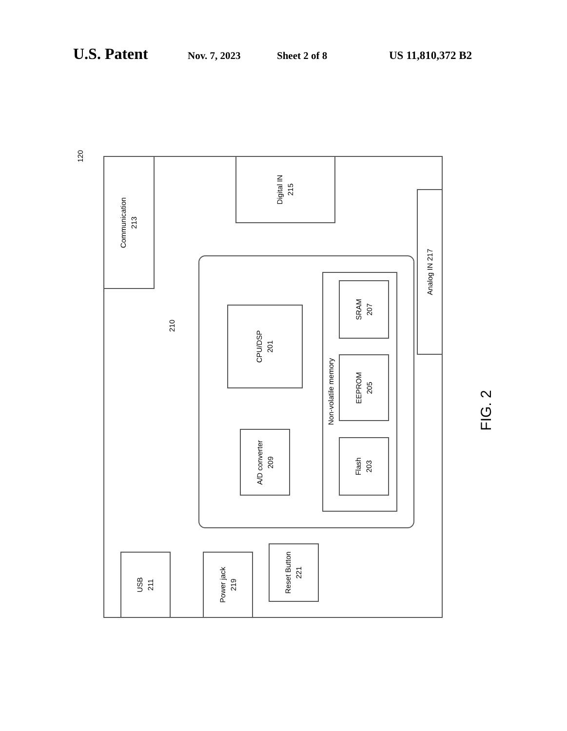U.S. Patent
Nov. 7, 2023 Sheet 2 of 8 US 11,810,372 B2
120
Communication
213
Digital IN
215
Analog IN 217
210
CPU/DSP
201
A/D converter
209
Non-volatile memory
SRAM
207
EEPROM
205
Flash
203
USB
211
Power jack
219
Reset Button
221
FIG. 2